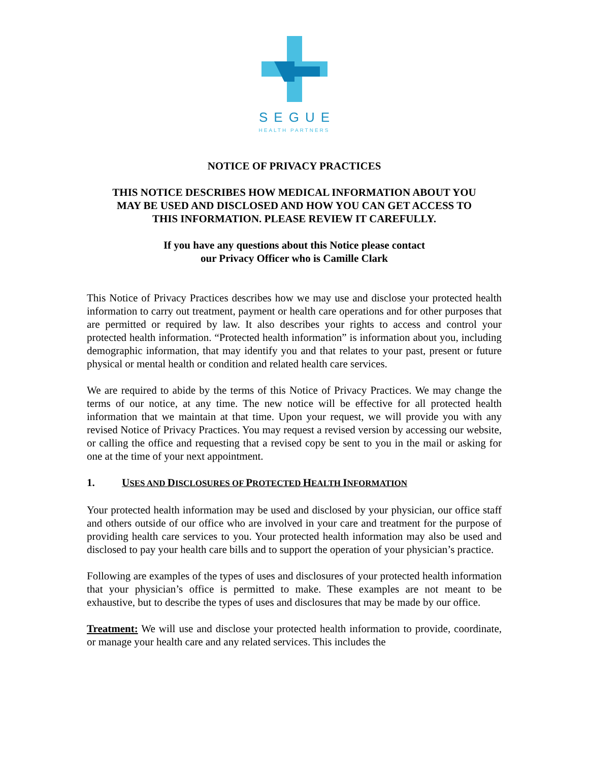SEGUE
HEALTH PARTNERS
NOTICE OF PRIVACY PRACTICES
THIS NOTICE DESCRIBES HOW MEDICAL INFORMATION ABOUT YOU
MAY BE USED AND DISCLOSED AND HOW YOU CAN GET ACCESS TO
THIS INFORMATION. PLEASE REVIEW IT CAREFULLY.
If you have any questions about this Notice please contact
our Privacy Officer who is Camille Clark
This Notice of Privacy Practices describes how we may use and disclose your protected health information to carry out treatment, payment or health care operations and for other purposes that are permitted or required by law. It also describes your rights to access and control your protected health information. “Protected health information” is information about you, including demographic information, that may identify you and that relates to your past, present or future physical or mental health or condition and related health care services.
We are required to abide by the terms of this Notice of Privacy Practices. We may change the terms of our notice, at any time. The new notice will be effective for all protected health information that we maintain at that time. Upon your request, we will provide you with any revised Notice of Privacy Practices. You may request a revised version by accessing our website, or calling the office and requesting that a revised copy be sent to you in the mail or asking for one at the time of your next appointment.
1. USES AND DISCLOSURES OF PROTECTED HEALTH INFORMATION
Your protected health information may be used and disclosed by your physician, our office staff and others outside of our office who are involved in your care and treatment for the purpose of providing health care services to you. Your protected health information may also be used and disclosed to pay your health care bills and to support the operation of your physician’s practice.
Following are examples of the types of uses and disclosures of your protected health information that your physician’s office is permitted to make. These examples are not meant to be exhaustive, but to describe the types of uses and disclosures that may be made by our office.
Treatment: We will use and disclose your protected health information to provide, coordinate, or manage your health care and any related services. This includes the